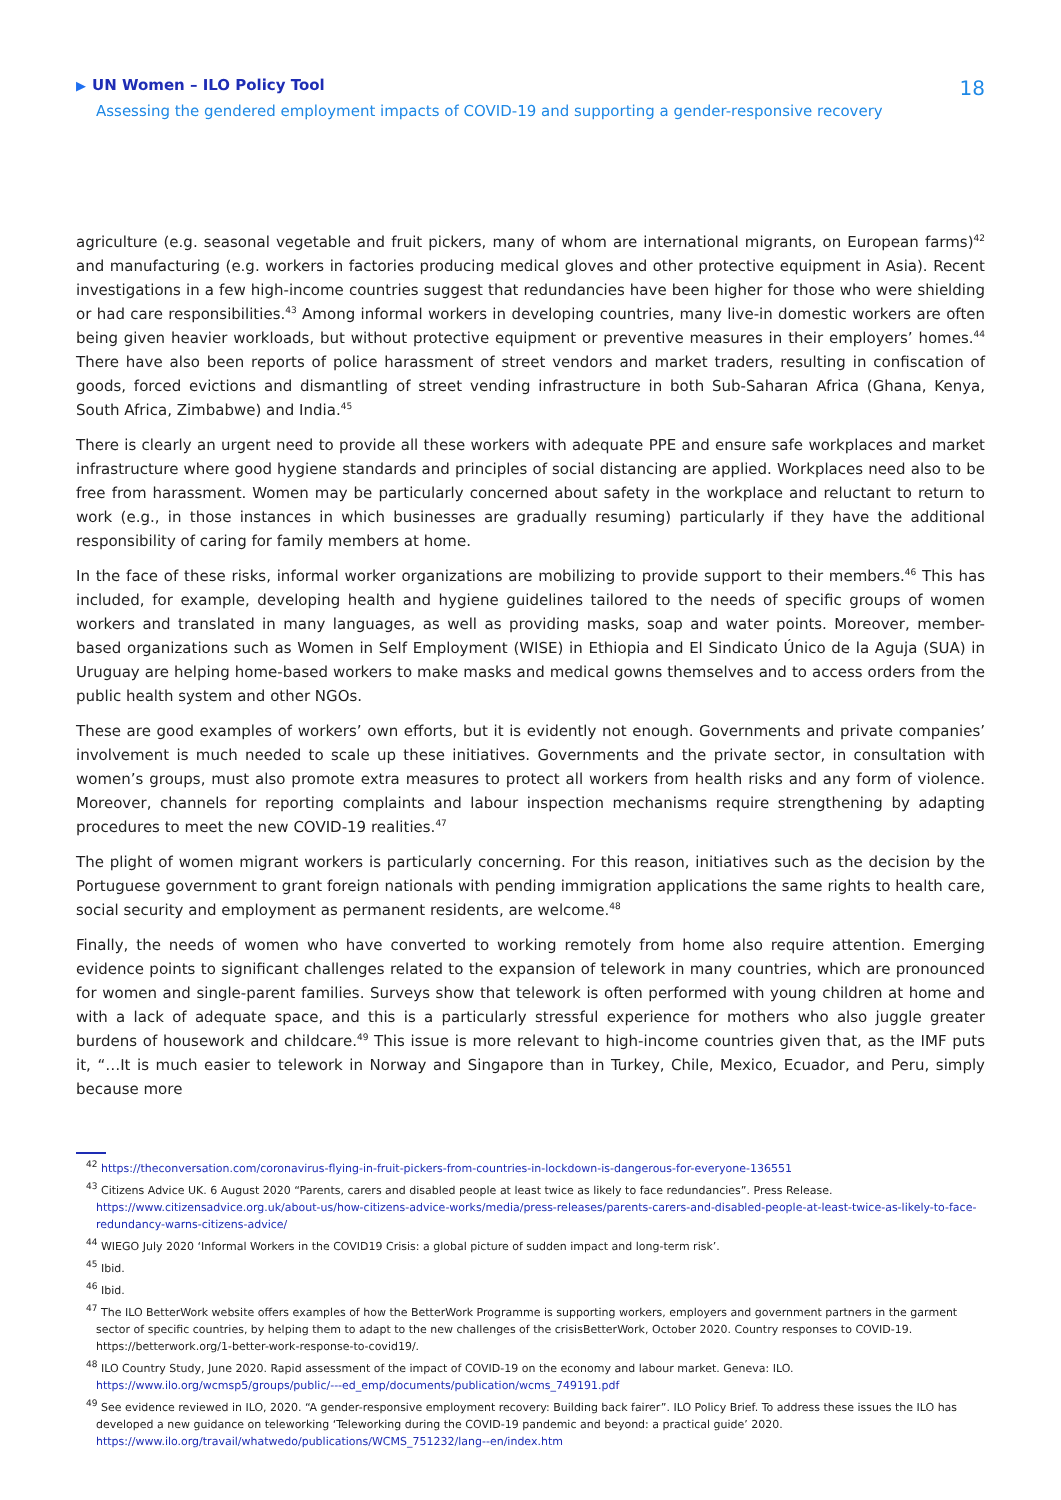▶ UN Women – ILO Policy Tool
Assessing the gendered employment impacts of COVID-19 and supporting a gender-responsive recovery
18
agriculture (e.g. seasonal vegetable and fruit pickers, many of whom are international migrants, on European farms)<sup>42</sup> and manufacturing (e.g. workers in factories producing medical gloves and other protective equipment in Asia). Recent investigations in a few high-income countries suggest that redundancies have been higher for those who were shielding or had care responsibilities.<sup>43</sup> Among informal workers in developing countries, many live-in domestic workers are often being given heavier workloads, but without protective equipment or preventive measures in their employers’ homes.<sup>44</sup> There have also been reports of police harassment of street vendors and market traders, resulting in confiscation of goods, forced evictions and dismantling of street vending infrastructure in both Sub-Saharan Africa (Ghana, Kenya, South Africa, Zimbabwe) and India.<sup>45</sup>
There is clearly an urgent need to provide all these workers with adequate PPE and ensure safe workplaces and market infrastructure where good hygiene standards and principles of social distancing are applied. Workplaces need also to be free from harassment. Women may be particularly concerned about safety in the workplace and reluctant to return to work (e.g., in those instances in which businesses are gradually resuming) particularly if they have the additional responsibility of caring for family members at home.
In the face of these risks, informal worker organizations are mobilizing to provide support to their members.<sup>46</sup> This has included, for example, developing health and hygiene guidelines tailored to the needs of specific groups of women workers and translated in many languages, as well as providing masks, soap and water points. Moreover, member-based organizations such as Women in Self Employment (WISE) in Ethiopia and El Sindicato Único de la Aguja (SUA) in Uruguay are helping home-based workers to make masks and medical gowns themselves and to access orders from the public health system and other NGOs.
These are good examples of workers’ own efforts, but it is evidently not enough. Governments and private companies’ involvement is much needed to scale up these initiatives. Governments and the private sector, in consultation with women’s groups, must also promote extra measures to protect all workers from health risks and any form of violence. Moreover, channels for reporting complaints and labour inspection mechanisms require strengthening by adapting procedures to meet the new COVID-19 realities.<sup>47</sup>
The plight of women migrant workers is particularly concerning. For this reason, initiatives such as the decision by the Portuguese government to grant foreign nationals with pending immigration applications the same rights to health care, social security and employment as permanent residents, are welcome.<sup>48</sup>
Finally, the needs of women who have converted to working remotely from home also require attention. Emerging evidence points to significant challenges related to the expansion of telework in many countries, which are pronounced for women and single-parent families. Surveys show that telework is often performed with young children at home and with a lack of adequate space, and this is a particularly stressful experience for mothers who also juggle greater burdens of housework and childcare.<sup>49</sup> This issue is more relevant to high-income countries given that, as the IMF puts it, “…It is much easier to telework in Norway and Singapore than in Turkey, Chile, Mexico, Ecuador, and Peru, simply because more
<sup>42</sup> https://theconversation.com/coronavirus-flying-in-fruit-pickers-from-countries-in-lockdown-is-dangerous-for-everyone-136551
<sup>43</sup> Citizens Advice UK. 6 August 2020 “Parents, carers and disabled people at least twice as likely to face redundancies”. Press Release. https://www.citizensadvice.org.uk/about-us/how-citizens-advice-works/media/press-releases/parents-carers-and-disabled-people-at-least-twice-as-likely-to-face-redundancy-warns-citizens-advice/
<sup>44</sup> WIEGO July 2020 ‘Informal Workers in the COVID19 Crisis: a global picture of sudden impact and long-term risk’.
<sup>45</sup> Ibid.
<sup>46</sup> Ibid.
<sup>47</sup> The ILO BetterWork website offers examples of how the BetterWork Programme is supporting workers, employers and government partners in the garment sector of specific countries, by helping them to adapt to the new challenges of the crisisBetterWork, October 2020. Country responses to COVID-19. https://betterwork.org/1-better-work-response-to-covid19/.
<sup>48</sup> ILO Country Study, June 2020. Rapid assessment of the impact of COVID-19 on the economy and labour market. Geneva: ILO. https://www.ilo.org/wcmsp5/groups/public/---ed_emp/documents/publication/wcms_749191.pdf
<sup>49</sup> See evidence reviewed in ILO, 2020. “A gender-responsive employment recovery: Building back fairer”. ILO Policy Brief. To address these issues the ILO has developed a new guidance on teleworking ‘Teleworking during the COVID-19 pandemic and beyond: a practical guide’ 2020. https://www.ilo.org/travail/whatwedo/publications/WCMS_751232/lang--en/index.htm